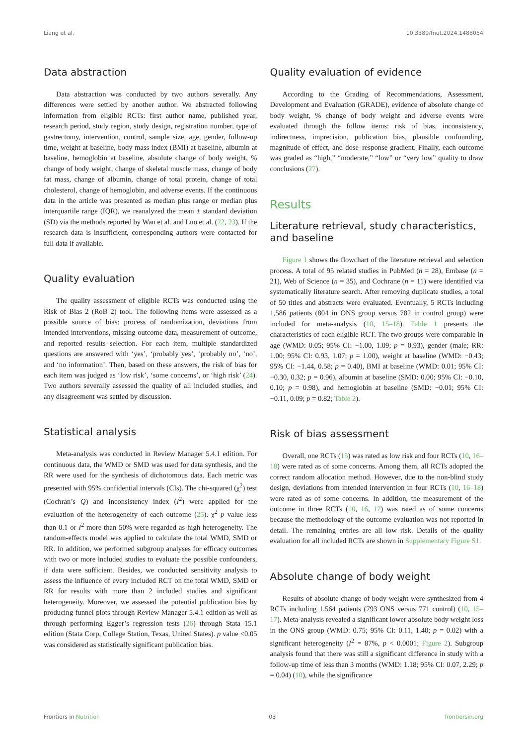Liang et al. 10.3389/fnut.2024.1488054
Data abstraction
Data abstraction was conducted by two authors severally. Any differences were settled by another author. We abstracted following information from eligible RCTs: first author name, published year, research period, study region, study design, registration number, type of gastrectomy, intervention, control, sample size, age, gender, follow-up time, weight at baseline, body mass index (BMI) at baseline, albumin at baseline, hemoglobin at baseline, absolute change of body weight, % change of body weight, change of skeletal muscle mass, change of body fat mass, change of albumin, change of total protein, change of total cholesterol, change of hemoglobin, and adverse events. If the continuous data in the article was presented as median plus range or median plus interquartile range (IQR), we reanalyzed the mean ± standard deviation (SD) via the methods reported by Wan et al. and Luo et al. (22, 23). If the research data is insufficient, corresponding authors were contacted for full data if available.
Quality evaluation
The quality assessment of eligible RCTs was conducted using the Risk of Bias 2 (RoB 2) tool. The following items were assessed as a possible source of bias: process of randomization, deviations from intended interventions, missing outcome data, measurement of outcome, and reported results selection. For each item, multiple standardized questions are answered with ‘yes’, ‘probably yes’, ‘probably no’, ‘no’, and ‘no information’. Then, based on these answers, the risk of bias for each item was judged as ‘low risk’, ‘some concerns’, or ‘high risk’ (24). Two authors severally assessed the quality of all included studies, and any disagreement was settled by discussion.
Statistical analysis
Meta-analysis was conducted in Review Manager 5.4.1 edition. For continuous data, the WMD or SMD was used for data synthesis, and the RR were used for the synthesis of dichotomous data. Each metric was presented with 95% confidential intervals (CIs). The chi-squared (χ<sup>2</sup>) test (Cochran’s Q) and inconsistency index (I<sup>2</sup>) were applied for the evaluation of the heterogeneity of each outcome (25). χ<sup>2</sup> p value less than 0.1 or I<sup>2</sup> more than 50% were regarded as high heterogeneity. The random-effects model was applied to calculate the total WMD, SMD or RR. In addition, we performed subgroup analyses for efficacy outcomes with two or more included studies to evaluate the possible confounders, if data were sufficient. Besides, we conducted sensitivity analysis to assess the influence of every included RCT on the total WMD, SMD or RR for results with more than 2 included studies and significant heterogeneity. Moreover, we assessed the potential publication bias by producing funnel plots through Review Manager 5.4.1 edition as well as through performing Egger’s regression tests (26) through Stata 15.1 edition (Stata Corp, College Station, Texas, United States). p value <0.05 was considered as statistically significant publication bias.
Quality evaluation of evidence
According to the Grading of Recommendations, Assessment, Development and Evaluation (GRADE), evidence of absolute change of body weight, % change of body weight and adverse events were evaluated through the follow items: risk of bias, inconsistency, indirectness, imprecision, publication bias, plausible confounding, magnitude of effect, and dose–response gradient. Finally, each outcome was graded as “high,” “moderate,” “low” or “very low” quality to draw conclusions (27).
Results
Literature retrieval, study characteristics, and baseline
Figure 1 shows the flowchart of the literature retrieval and selection process. A total of 95 related studies in PubMed (n = 28), Embase (n = 21), Web of Science (n = 35), and Cochrane (n = 11) were identified via systematically literature search. After removing duplicate studies, a total of 50 titles and abstracts were evaluated. Eventually, 5 RCTs including 1,586 patients (804 in ONS group versus 782 in control group) were included for meta-analysis (10, 15–18). Table 1 presents the characteristics of each eligible RCT. The two groups were comparable in age (WMD: 0.05; 95% CI: −1.00, 1.09; p = 0.93), gender (male; RR: 1.00; 95% CI: 0.93, 1.07; p = 1.00), weight at baseline (WMD: −0.43; 95% CI: −1.44, 0.58; p = 0.40), BMI at baseline (WMD: 0.01; 95% CI: −0.30, 0.32; p = 0.96), albumin at baseline (SMD: 0.00; 95% CI: −0.10, 0.10; p = 0.98), and hemoglobin at baseline (SMD: −0.01; 95% CI: −0.11, 0.09; p = 0.82; Table 2).
Risk of bias assessment
Overall, one RCTs (15) was rated as low risk and four RCTs (10, 16–18) were rated as of some concerns. Among them, all RCTs adopted the correct random allocation method. However, due to the non-blind study design, deviations from intended intervention in four RCTs (10, 16–18) were rated as of some concerns. In addition, the measurement of the outcome in three RCTs (10, 16, 17) was rated as of some concerns because the methodology of the outcome evaluation was not reported in detail. The remaining entries are all low risk. Details of the quality evaluation for all included RCTs are shown in Supplementary Figure S1.
Absolute change of body weight
Results of absolute change of body weight were synthesized from 4 RCTs including 1,564 patients (793 ONS versus 771 control) (10, 15–17). Meta-analysis revealed a significant lower absolute body weight loss in the ONS group (WMD: 0.75; 95% CI: 0.11, 1.40; p = 0.02) with a significant heterogeneity (I<sup>2</sup> = 87%, p < 0.0001; Figure 2). Subgroup analysis found that there was still a significant difference in study with a follow-up time of less than 3 months (WMD: 1.18; 95% CI: 0.07, 2.29; p = 0.04) (10), while the significance
Frontiers in Nutrition 03 frontiersin.org